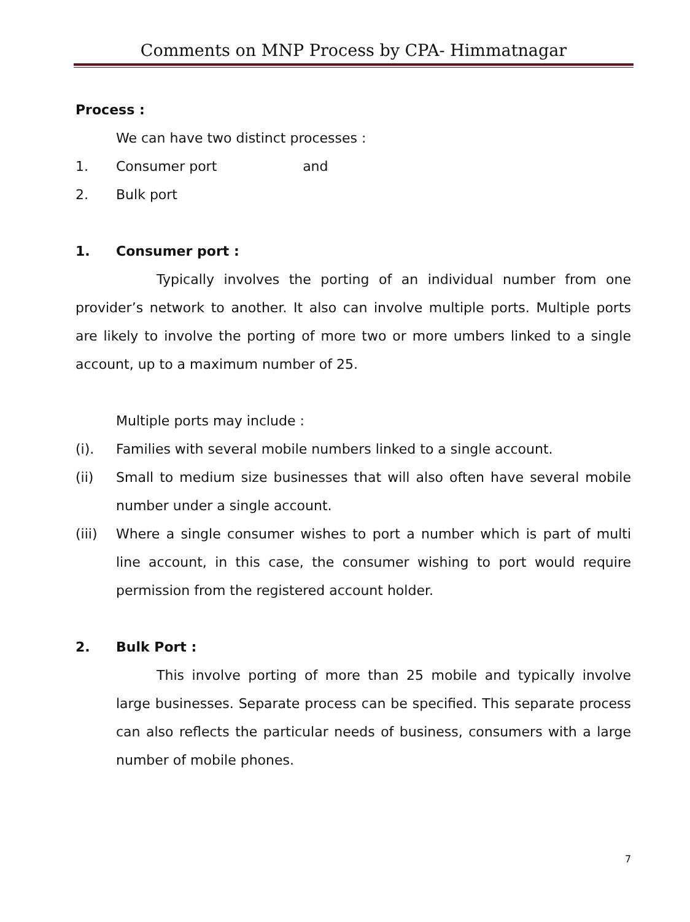Comments on MNP Process by CPA- Himmatnagar
Process :
We can have two distinct processes :
1. Consumer port and
2. Bulk port
1. Consumer port :
Typically involves the porting of an individual number from one provider’s network to another. It also can involve multiple ports. Multiple ports are likely to involve the porting of more two or more umbers linked to a single account, up to a maximum number of 25.
Multiple ports may include :
(i). Families with several mobile numbers linked to a single account.
(ii) Small to medium size businesses that will also often have several mobile number under a single account.
(iii) Where a single consumer wishes to port a number which is part of multi line account, in this case, the consumer wishing to port would require permission from the registered account holder.
2. Bulk Port :
This involve porting of more than 25 mobile and typically involve large businesses. Separate process can be specified. This separate process can also reflects the particular needs of business, consumers with a large number of mobile phones.
7